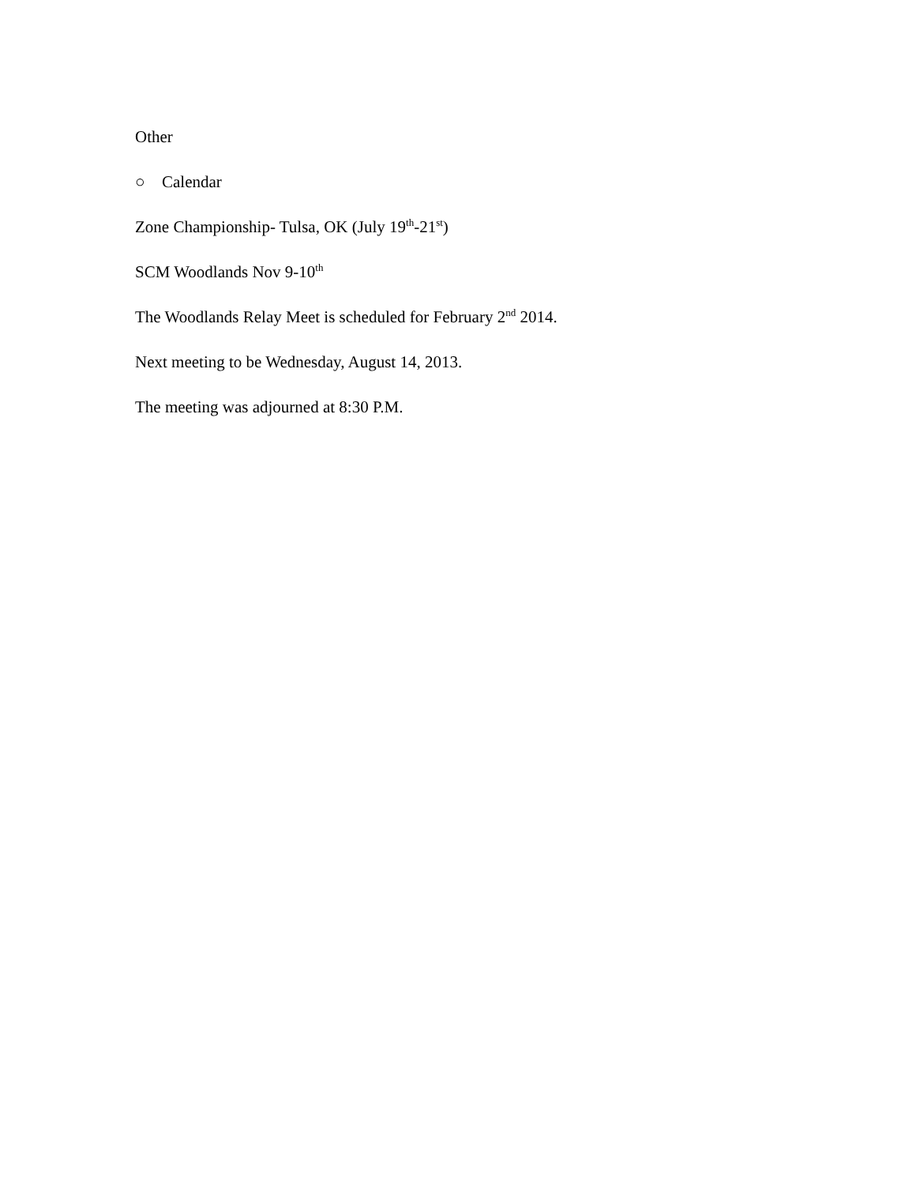Other
○ Calendar
Zone Championship- Tulsa, OK (July 19<sup>th</sup>-21<sup>st</sup>)
SCM Woodlands Nov 9-10<sup>th</sup>
The Woodlands Relay Meet is scheduled for February 2<sup>nd</sup> 2014.
Next meeting to be Wednesday, August 14, 2013.
The meeting was adjourned at 8:30 P.M.